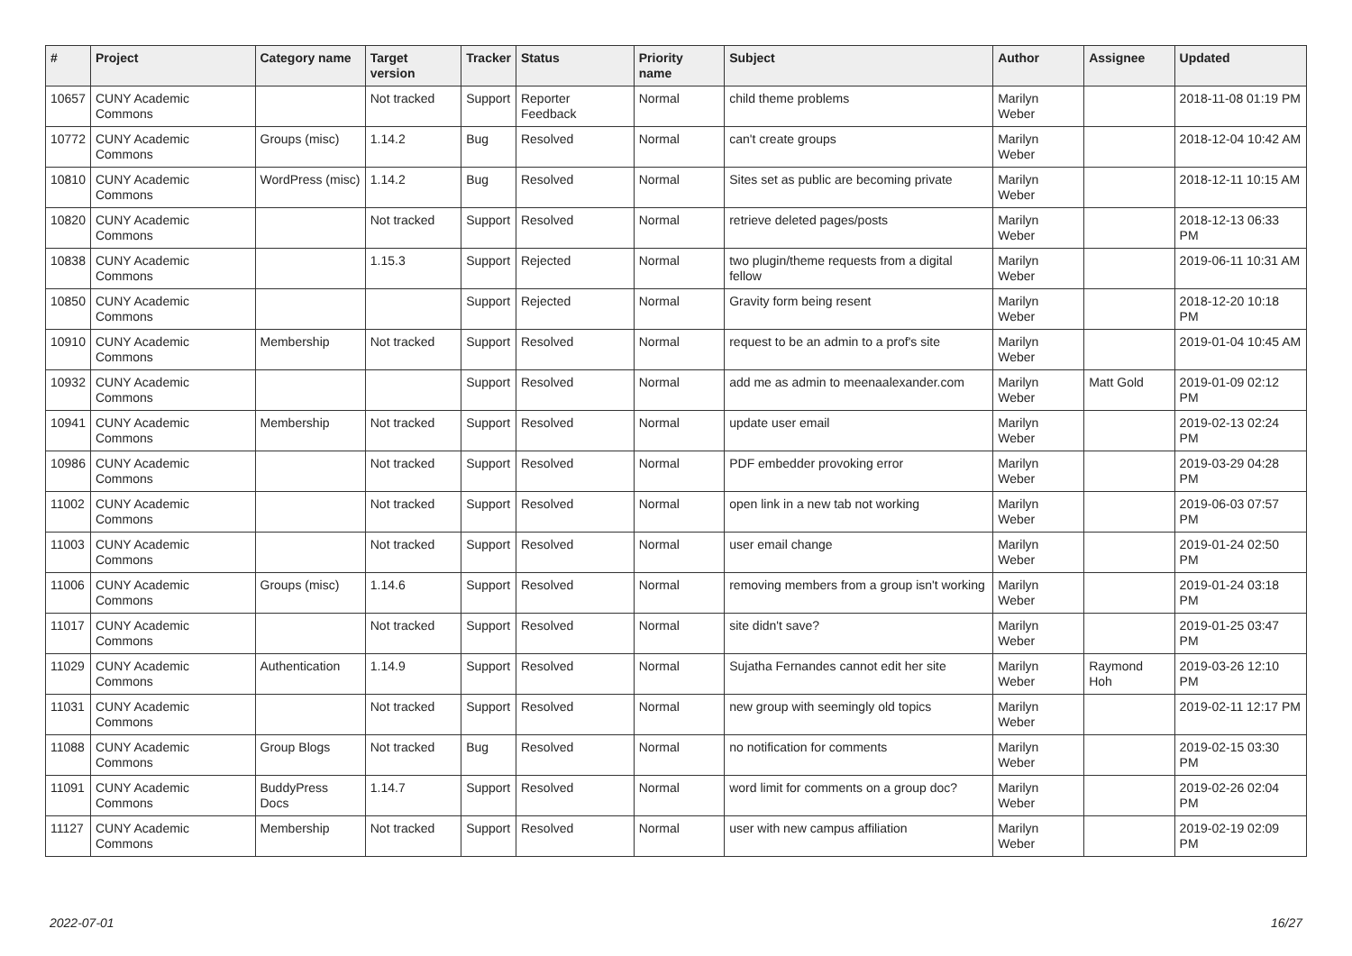| # | Project | Category name | Target version | Tracker | Status | Priority name | Subject | Author | Assignee | Updated |
| --- | --- | --- | --- | --- | --- | --- | --- | --- | --- | --- |
| 10657 | CUNY Academic Commons | | Not tracked | Support | Reporter Feedback | Normal | child theme problems | Marilyn Weber | | 2018-11-08 01:19 PM |
| 10772 | CUNY Academic Commons | Groups (misc) | 1.14.2 | Bug | Resolved | Normal | can't create groups | Marilyn Weber | | 2018-12-04 10:42 AM |
| 10810 | CUNY Academic Commons | WordPress (misc) | 1.14.2 | Bug | Resolved | Normal | Sites set as public are becoming private | Marilyn Weber | | 2018-12-11 10:15 AM |
| 10820 | CUNY Academic Commons | | Not tracked | Support | Resolved | Normal | retrieve deleted pages/posts | Marilyn Weber | | 2018-12-13 06:33 PM |
| 10838 | CUNY Academic Commons | | 1.15.3 | Support | Rejected | Normal | two plugin/theme requests from a digital fellow | Marilyn Weber | | 2019-06-11 10:31 AM |
| 10850 | CUNY Academic Commons | | | Support | Rejected | Normal | Gravity form being resent | Marilyn Weber | | 2018-12-20 10:18 PM |
| 10910 | CUNY Academic Commons | Membership | Not tracked | Support | Resolved | Normal | request to be an admin to a prof's site | Marilyn Weber | | 2019-01-04 10:45 AM |
| 10932 | CUNY Academic Commons | | | Support | Resolved | Normal | add me as admin to meenaalexander.com | Marilyn Weber | Matt Gold | 2019-01-09 02:12 PM |
| 10941 | CUNY Academic Commons | Membership | Not tracked | Support | Resolved | Normal | update user email | Marilyn Weber | | 2019-02-13 02:24 PM |
| 10986 | CUNY Academic Commons | | Not tracked | Support | Resolved | Normal | PDF embedder provoking error | Marilyn Weber | | 2019-03-29 04:28 PM |
| 11002 | CUNY Academic Commons | | Not tracked | Support | Resolved | Normal | open link in a new tab not working | Marilyn Weber | | 2019-06-03 07:57 PM |
| 11003 | CUNY Academic Commons | | Not tracked | Support | Resolved | Normal | user email change | Marilyn Weber | | 2019-01-24 02:50 PM |
| 11006 | CUNY Academic Commons | Groups (misc) | 1.14.6 | Support | Resolved | Normal | removing members from a group isn't working | Marilyn Weber | | 2019-01-24 03:18 PM |
| 11017 | CUNY Academic Commons | | Not tracked | Support | Resolved | Normal | site didn't save? | Marilyn Weber | | 2019-01-25 03:47 PM |
| 11029 | CUNY Academic Commons | Authentication | 1.14.9 | Support | Resolved | Normal | Sujatha Fernandes cannot edit her site | Marilyn Weber | Raymond Hoh | 2019-03-26 12:10 PM |
| 11031 | CUNY Academic Commons | | Not tracked | Support | Resolved | Normal | new group with seemingly old topics | Marilyn Weber | | 2019-02-11 12:17 PM |
| 11088 | CUNY Academic Commons | Group Blogs | Not tracked | Bug | Resolved | Normal | no notification for comments | Marilyn Weber | | 2019-02-15 03:30 PM |
| 11091 | CUNY Academic Commons | BuddyPress Docs | 1.14.7 | Support | Resolved | Normal | word limit for comments on a group doc? | Marilyn Weber | | 2019-02-26 02:04 PM |
| 11127 | CUNY Academic Commons | Membership | Not tracked | Support | Resolved | Normal | user with new campus affiliation | Marilyn Weber | | 2019-02-19 02:09 PM |
2022-07-01 16/27